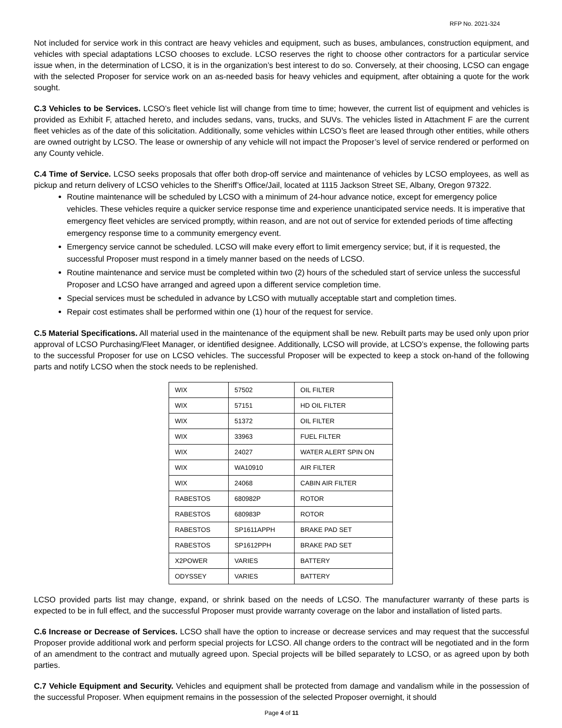RFP No. 2021-324
Not included for service work in this contract are heavy vehicles and equipment, such as buses, ambulances, construction equipment, and vehicles with special adaptations LCSO chooses to exclude. LCSO reserves the right to choose other contractors for a particular service issue when, in the determination of LCSO, it is in the organization’s best interest to do so. Conversely, at their choosing, LCSO can engage with the selected Proposer for service work on an as-needed basis for heavy vehicles and equipment, after obtaining a quote for the work sought.
C.3 Vehicles to be Services. LCSO’s fleet vehicle list will change from time to time; however, the current list of equipment and vehicles is provided as Exhibit F, attached hereto, and includes sedans, vans, trucks, and SUVs. The vehicles listed in Attachment F are the current fleet vehicles as of the date of this solicitation. Additionally, some vehicles within LCSO’s fleet are leased through other entities, while others are owned outright by LCSO. The lease or ownership of any vehicle will not impact the Proposer’s level of service rendered or performed on any County vehicle.
C.4 Time of Service. LCSO seeks proposals that offer both drop-off service and maintenance of vehicles by LCSO employees, as well as pickup and return delivery of LCSO vehicles to the Sheriff’s Office/Jail, located at 1115 Jackson Street SE, Albany, Oregon 97322.
Routine maintenance will be scheduled by LCSO with a minimum of 24-hour advance notice, except for emergency police vehicles. These vehicles require a quicker service response time and experience unanticipated service needs. It is imperative that emergency fleet vehicles are serviced promptly, within reason, and are not out of service for extended periods of time affecting emergency response time to a community emergency event.
Emergency service cannot be scheduled. LCSO will make every effort to limit emergency service; but, if it is requested, the successful Proposer must respond in a timely manner based on the needs of LCSO.
Routine maintenance and service must be completed within two (2) hours of the scheduled start of service unless the successful Proposer and LCSO have arranged and agreed upon a different service completion time.
Special services must be scheduled in advance by LCSO with mutually acceptable start and completion times.
Repair cost estimates shall be performed within one (1) hour of the request for service.
C.5 Material Specifications. All material used in the maintenance of the equipment shall be new. Rebuilt parts may be used only upon prior approval of LCSO Purchasing/Fleet Manager, or identified designee. Additionally, LCSO will provide, at LCSO’s expense, the following parts to the successful Proposer for use on LCSO vehicles. The successful Proposer will be expected to keep a stock on-hand of the following parts and notify LCSO when the stock needs to be replenished.
| WIX | 57502 | OIL FILTER |
| WIX | 57151 | HD OIL FILTER |
| WIX | 51372 | OIL FILTER |
| WIX | 33963 | FUEL FILTER |
| WIX | 24027 | WATER ALERT SPIN ON |
| WIX | WA10910 | AIR FILTER |
| WIX | 24068 | CABIN AIR FILTER |
| RABESTOS | 680982P | ROTOR |
| RABESTOS | 680983P | ROTOR |
| RABESTOS | SP1611APPH | BRAKE PAD SET |
| RABESTOS | SP1612PPH | BRAKE PAD SET |
| X2POWER | VARIES | BATTERY |
| ODYSSEY | VARIES | BATTERY |
LCSO provided parts list may change, expand, or shrink based on the needs of LCSO. The manufacturer warranty of these parts is expected to be in full effect, and the successful Proposer must provide warranty coverage on the labor and installation of listed parts.
C.6 Increase or Decrease of Services. LCSO shall have the option to increase or decrease services and may request that the successful Proposer provide additional work and perform special projects for LCSO. All change orders to the contract will be negotiated and in the form of an amendment to the contract and mutually agreed upon. Special projects will be billed separately to LCSO, or as agreed upon by both parties.
C.7 Vehicle Equipment and Security. Vehicles and equipment shall be protected from damage and vandalism while in the possession of the successful Proposer. When equipment remains in the possession of the selected Proposer overnight, it should
Page 4 of 11